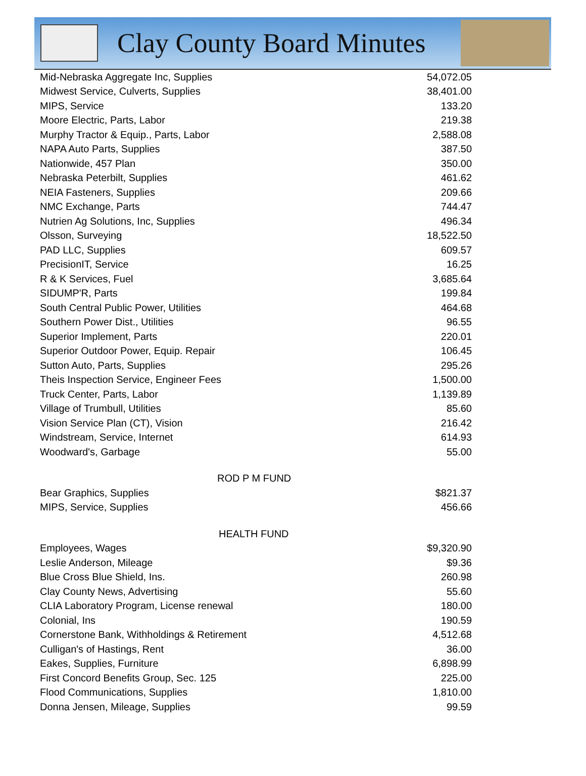Clay County Board Minutes
| Mid-Nebraska Aggregate Inc, Supplies | 54,072.05 |
| Midwest Service, Culverts, Supplies | 38,401.00 |
| MIPS, Service | 133.20 |
| Moore Electric, Parts, Labor | 219.38 |
| Murphy Tractor & Equip., Parts, Labor | 2,588.08 |
| NAPA Auto Parts, Supplies | 387.50 |
| Nationwide, 457 Plan | 350.00 |
| Nebraska Peterbilt, Supplies | 461.62 |
| NEIA Fasteners, Supplies | 209.66 |
| NMC Exchange, Parts | 744.47 |
| Nutrien Ag Solutions, Inc, Supplies | 496.34 |
| Olsson, Surveying | 18,522.50 |
| PAD LLC, Supplies | 609.57 |
| PrecisionIT, Service | 16.25 |
| R & K Services, Fuel | 3,685.64 |
| SIDUMP'R, Parts | 199.84 |
| South Central Public Power, Utilities | 464.68 |
| Southern Power Dist., Utilities | 96.55 |
| Superior Implement, Parts | 220.01 |
| Superior Outdoor Power, Equip. Repair | 106.45 |
| Sutton Auto, Parts, Supplies | 295.26 |
| Theis Inspection Service, Engineer Fees | 1,500.00 |
| Truck Center, Parts, Labor | 1,139.89 |
| Village of Trumbull, Utilities | 85.60 |
| Vision Service Plan (CT), Vision | 216.42 |
| Windstream, Service, Internet | 614.93 |
| Woodward's, Garbage | 55.00 |
| ROD P M FUND | |
| Bear Graphics, Supplies | $821.37 |
| MIPS, Service, Supplies | 456.66 |
| HEALTH FUND | |
| Employees, Wages | $9,320.90 |
| Leslie Anderson, Mileage | $9.36 |
| Blue Cross Blue Shield, Ins. | 260.98 |
| Clay County News, Advertising | 55.60 |
| CLIA Laboratory Program, License renewal | 180.00 |
| Colonial, Ins | 190.59 |
| Cornerstone Bank, Withholdings & Retirement | 4,512.68 |
| Culligan's of Hastings, Rent | 36.00 |
| Eakes, Supplies, Furniture | 6,898.99 |
| First Concord Benefits Group, Sec. 125 | 225.00 |
| Flood Communications, Supplies | 1,810.00 |
| Donna Jensen, Mileage, Supplies | 99.59 |